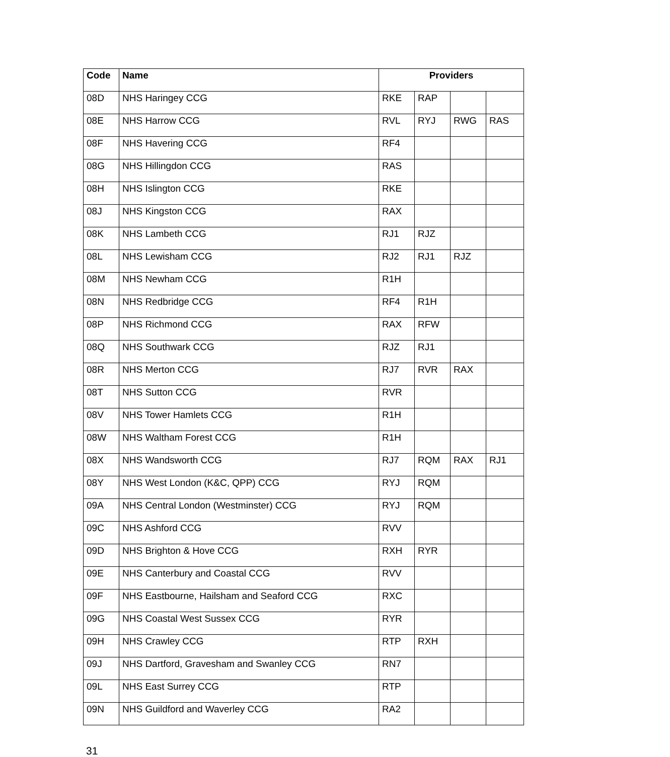| Code | Name | Providers | | | |
| --- | --- | --- | --- | --- | --- |
| 08D | NHS Haringey CCG | RKE | RAP | | |
| 08E | NHS Harrow CCG | RVL | RYJ | RWG | RAS |
| 08F | NHS Havering CCG | RF4 | | | |
| 08G | NHS Hillingdon CCG | RAS | | | |
| 08H | NHS Islington CCG | RKE | | | |
| 08J | NHS Kingston CCG | RAX | | | |
| 08K | NHS Lambeth CCG | RJ1 | RJZ | | |
| 08L | NHS Lewisham CCG | RJ2 | RJ1 | RJZ | |
| 08M | NHS Newham CCG | R1H | | | |
| 08N | NHS Redbridge CCG | RF4 | R1H | | |
| 08P | NHS Richmond CCG | RAX | RFW | | |
| 08Q | NHS Southwark CCG | RJZ | RJ1 | | |
| 08R | NHS Merton CCG | RJ7 | RVR | RAX | |
| 08T | NHS Sutton CCG | RVR | | | |
| 08V | NHS Tower Hamlets CCG | R1H | | | |
| 08W | NHS Waltham Forest CCG | R1H | | | |
| 08X | NHS Wandsworth CCG | RJ7 | RQM | RAX | RJ1 |
| 08Y | NHS West London (K&C, QPP) CCG | RYJ | RQM | | |
| 09A | NHS Central London (Westminster) CCG | RYJ | RQM | | |
| 09C | NHS Ashford CCG | RVV | | | |
| 09D | NHS Brighton & Hove CCG | RXH | RYR | | |
| 09E | NHS Canterbury and Coastal CCG | RVV | | | |
| 09F | NHS Eastbourne, Hailsham and Seaford CCG | RXC | | | |
| 09G | NHS Coastal West Sussex CCG | RYR | | | |
| 09H | NHS Crawley CCG | RTP | RXH | | |
| 09J | NHS Dartford, Gravesham and Swanley CCG | RN7 | | | |
| 09L | NHS East Surrey CCG | RTP | | | |
| 09N | NHS Guildford and Waverley CCG | RA2 | | | |
31